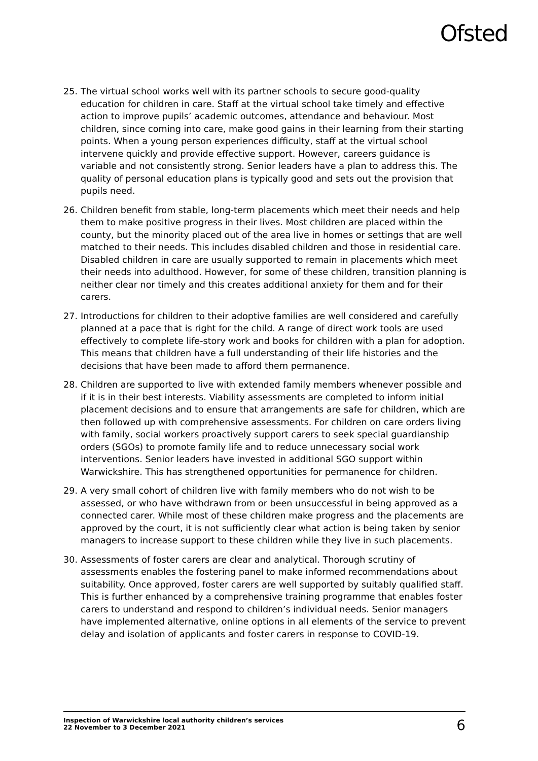Ofsted
25. The virtual school works well with its partner schools to secure good-quality education for children in care. Staff at the virtual school take timely and effective action to improve pupils’ academic outcomes, attendance and behaviour. Most children, since coming into care, make good gains in their learning from their starting points. When a young person experiences difficulty, staff at the virtual school intervene quickly and provide effective support. However, careers guidance is variable and not consistently strong. Senior leaders have a plan to address this. The quality of personal education plans is typically good and sets out the provision that pupils need.
26. Children benefit from stable, long-term placements which meet their needs and help them to make positive progress in their lives. Most children are placed within the county, but the minority placed out of the area live in homes or settings that are well matched to their needs. This includes disabled children and those in residential care. Disabled children in care are usually supported to remain in placements which meet their needs into adulthood. However, for some of these children, transition planning is neither clear nor timely and this creates additional anxiety for them and for their carers.
27. Introductions for children to their adoptive families are well considered and carefully planned at a pace that is right for the child. A range of direct work tools are used effectively to complete life-story work and books for children with a plan for adoption. This means that children have a full understanding of their life histories and the decisions that have been made to afford them permanence.
28. Children are supported to live with extended family members whenever possible and if it is in their best interests. Viability assessments are completed to inform initial placement decisions and to ensure that arrangements are safe for children, which are then followed up with comprehensive assessments. For children on care orders living with family, social workers proactively support carers to seek special guardianship orders (SGOs) to promote family life and to reduce unnecessary social work interventions. Senior leaders have invested in additional SGO support within Warwickshire. This has strengthened opportunities for permanence for children.
29. A very small cohort of children live with family members who do not wish to be assessed, or who have withdrawn from or been unsuccessful in being approved as a connected carer. While most of these children make progress and the placements are approved by the court, it is not sufficiently clear what action is being taken by senior managers to increase support to these children while they live in such placements.
30. Assessments of foster carers are clear and analytical. Thorough scrutiny of assessments enables the fostering panel to make informed recommendations about suitability. Once approved, foster carers are well supported by suitably qualified staff. This is further enhanced by a comprehensive training programme that enables foster carers to understand and respond to children’s individual needs. Senior managers have implemented alternative, online options in all elements of the service to prevent delay and isolation of applicants and foster carers in response to COVID-19.
Inspection of Warwickshire local authority children’s services
22 November to 3 December 2021
6